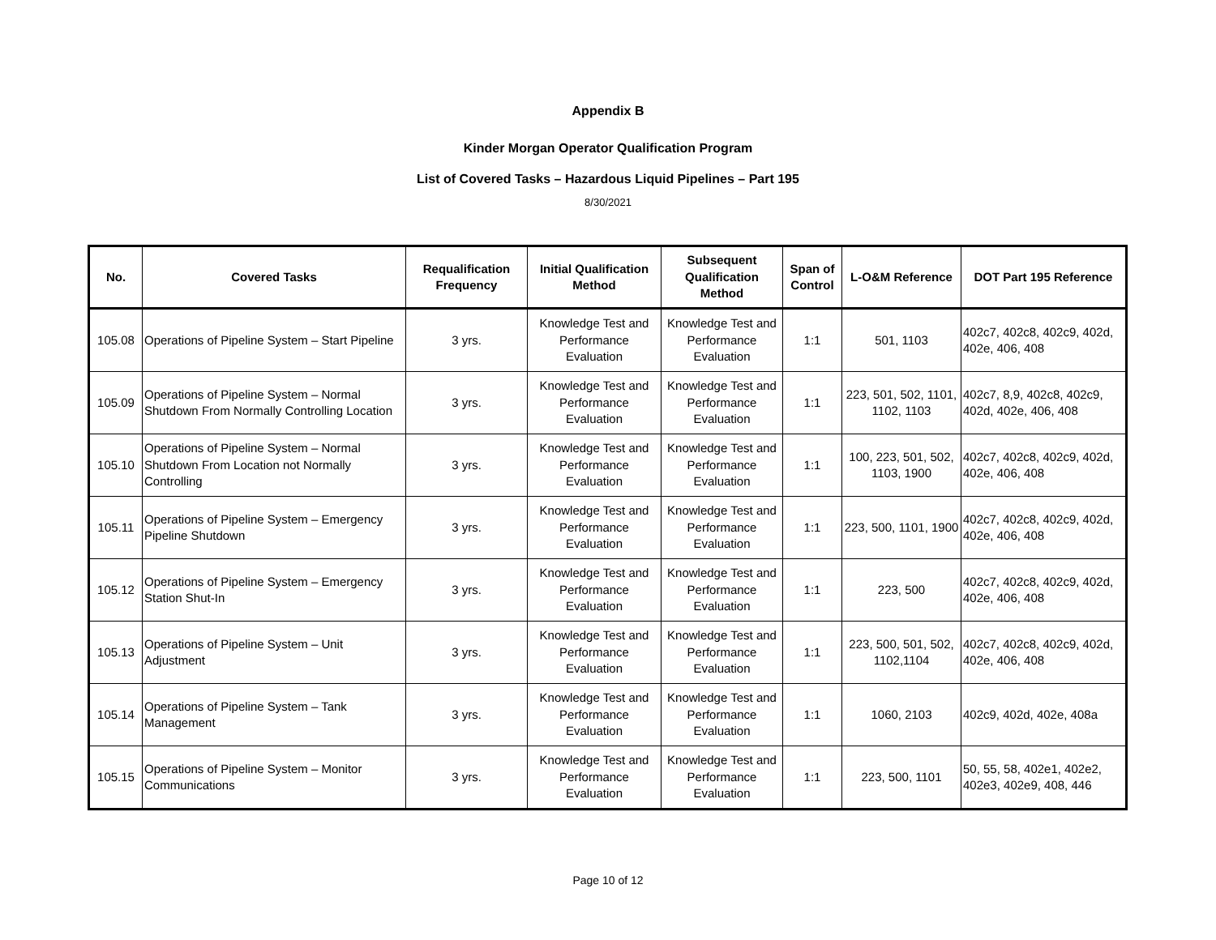Appendix B
Kinder Morgan Operator Qualification Program
List of Covered Tasks – Hazardous Liquid Pipelines – Part 195
8/30/2021
| No. | Covered Tasks | Requalification Frequency | Initial Qualification Method | Subsequent Qualification Method | Span of Control | L-O&M Reference | DOT Part 195 Reference |
| --- | --- | --- | --- | --- | --- | --- | --- |
| 105.08 | Operations of Pipeline System – Start Pipeline | 3 yrs. | Knowledge Test and Performance Evaluation | Knowledge Test and Performance Evaluation | 1:1 | 501, 1103 | 402c7, 402c8, 402c9, 402d, 402e, 406, 408 |
| 105.09 | Operations of Pipeline System – Normal Shutdown From Normally Controlling Location | 3 yrs. | Knowledge Test and Performance Evaluation | Knowledge Test and Performance Evaluation | 1:1 | 223, 501, 502, 1101, 1102, 1103 | 402c7, 8,9, 402c8, 402c9, 402d, 402e, 406, 408 |
| 105.10 | Operations of Pipeline System – Normal Shutdown From Location not Normally Controlling | 3 yrs. | Knowledge Test and Performance Evaluation | Knowledge Test and Performance Evaluation | 1:1 | 100, 223, 501, 502, 1103, 1900 | 402c7, 402c8, 402c9, 402d, 402e, 406, 408 |
| 105.11 | Operations of Pipeline System – Emergency Pipeline Shutdown | 3 yrs. | Knowledge Test and Performance Evaluation | Knowledge Test and Performance Evaluation | 1:1 | 223, 500, 1101, 1900 | 402c7, 402c8, 402c9, 402d, 402e, 406, 408 |
| 105.12 | Operations of Pipeline System – Emergency Station Shut-In | 3 yrs. | Knowledge Test and Performance Evaluation | Knowledge Test and Performance Evaluation | 1:1 | 223, 500 | 402c7, 402c8, 402c9, 402d, 402e, 406, 408 |
| 105.13 | Operations of Pipeline System – Unit Adjustment | 3 yrs. | Knowledge Test and Performance Evaluation | Knowledge Test and Performance Evaluation | 1:1 | 223, 500, 501, 502, 1102,1104 | 402c7, 402c8, 402c9, 402d, 402e, 406, 408 |
| 105.14 | Operations of Pipeline System – Tank Management | 3 yrs. | Knowledge Test and Performance Evaluation | Knowledge Test and Performance Evaluation | 1:1 | 1060, 2103 | 402c9, 402d, 402e, 408a |
| 105.15 | Operations of Pipeline System – Monitor Communications | 3 yrs. | Knowledge Test and Performance Evaluation | Knowledge Test and Performance Evaluation | 1:1 | 223, 500, 1101 | 50, 55, 58, 402e1, 402e2, 402e3, 402e9, 408, 446 |
Page 10 of 12